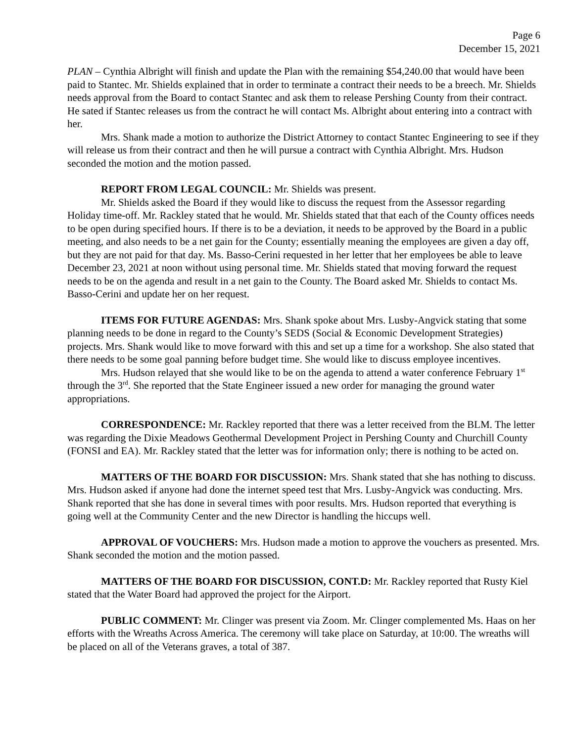Page 6
December 15, 2021
PLAN – Cynthia Albright will finish and update the Plan with the remaining $54,240.00 that would have been paid to Stantec. Mr. Shields explained that in order to terminate a contract their needs to be a breech. Mr. Shields needs approval from the Board to contact Stantec and ask them to release Pershing County from their contract. He sated if Stantec releases us from the contract he will contact Ms. Albright about entering into a contract with her.
Mrs. Shank made a motion to authorize the District Attorney to contact Stantec Engineering to see if they will release us from their contract and then he will pursue a contract with Cynthia Albright. Mrs. Hudson seconded the motion and the motion passed.
REPORT FROM LEGAL COUNCIL: Mr. Shields was present.
Mr. Shields asked the Board if they would like to discuss the request from the Assessor regarding Holiday time-off. Mr. Rackley stated that he would. Mr. Shields stated that that each of the County offices needs to be open during specified hours. If there is to be a deviation, it needs to be approved by the Board in a public meeting, and also needs to be a net gain for the County; essentially meaning the employees are given a day off, but they are not paid for that day. Ms. Basso-Cerini requested in her letter that her employees be able to leave December 23, 2021 at noon without using personal time. Mr. Shields stated that moving forward the request needs to be on the agenda and result in a net gain to the County. The Board asked Mr. Shields to contact Ms. Basso-Cerini and update her on her request.
ITEMS FOR FUTURE AGENDAS: Mrs. Shank spoke about Mrs. Lusby-Angvick stating that some planning needs to be done in regard to the County’s SEDS (Social & Economic Development Strategies) projects. Mrs. Shank would like to move forward with this and set up a time for a workshop. She also stated that there needs to be some goal panning before budget time. She would like to discuss employee incentives.
Mrs. Hudson relayed that she would like to be on the agenda to attend a water conference February 1<sup>st</sup> through the 3<sup>rd</sup>. She reported that the State Engineer issued a new order for managing the ground water appropriations.
CORRESPONDENCE: Mr. Rackley reported that there was a letter received from the BLM. The letter was regarding the Dixie Meadows Geothermal Development Project in Pershing County and Churchill County (FONSI and EA). Mr. Rackley stated that the letter was for information only; there is nothing to be acted on.
MATTERS OF THE BOARD FOR DISCUSSION: Mrs. Shank stated that she has nothing to discuss. Mrs. Hudson asked if anyone had done the internet speed test that Mrs. Lusby-Angvick was conducting. Mrs. Shank reported that she has done in several times with poor results. Mrs. Hudson reported that everything is going well at the Community Center and the new Director is handling the hiccups well.
APPROVAL OF VOUCHERS: Mrs. Hudson made a motion to approve the vouchers as presented. Mrs. Shank seconded the motion and the motion passed.
MATTERS OF THE BOARD FOR DISCUSSION, CONT.D: Mr. Rackley reported that Rusty Kiel stated that the Water Board had approved the project for the Airport.
PUBLIC COMMENT: Mr. Clinger was present via Zoom. Mr. Clinger complemented Ms. Haas on her efforts with the Wreaths Across America. The ceremony will take place on Saturday, at 10:00. The wreaths will be placed on all of the Veterans graves, a total of 387.